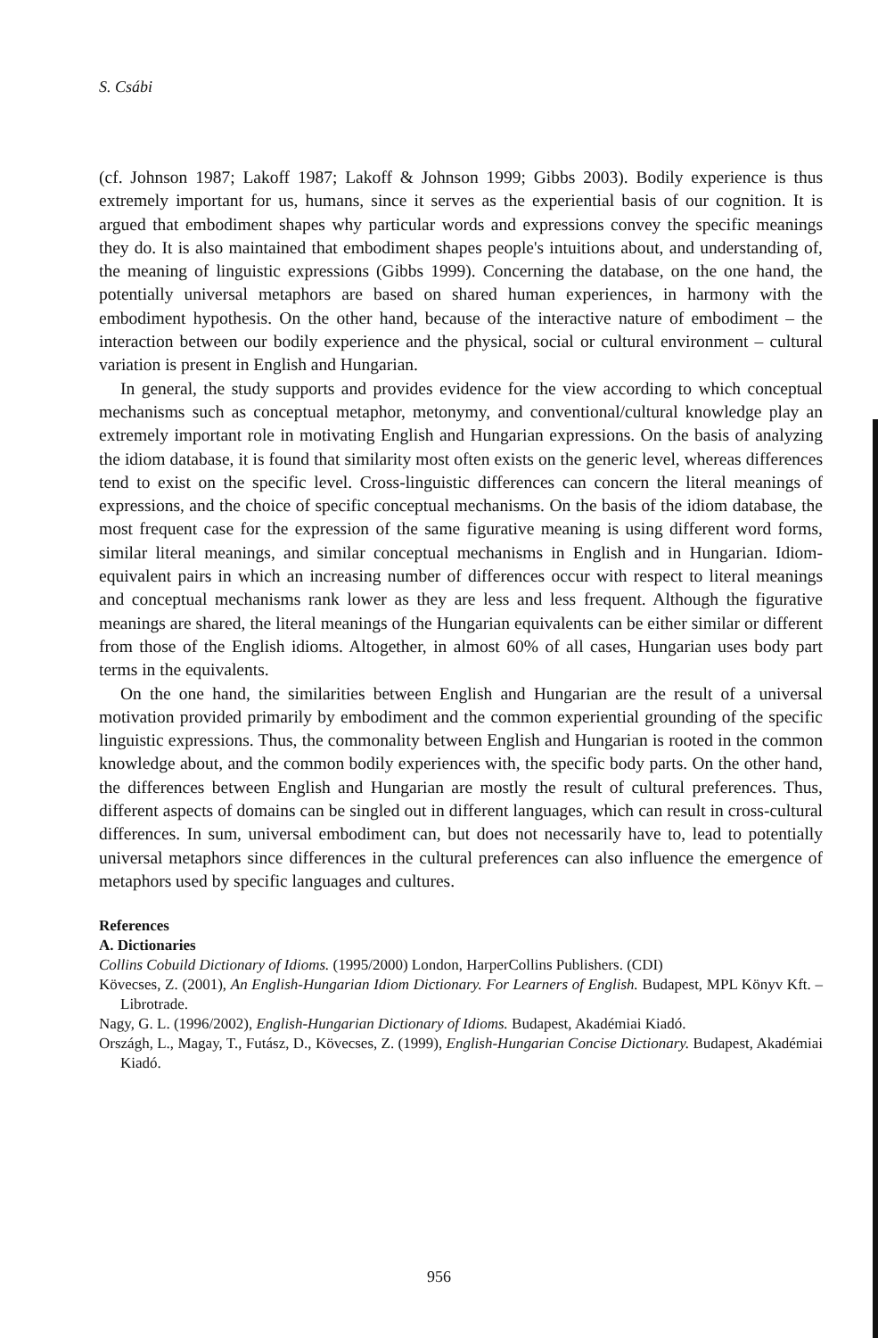S. Csábi
(cf. Johnson 1987; Lakoff 1987; Lakoff & Johnson 1999; Gibbs 2003). Bodily experience is thus extremely important for us, humans, since it serves as the experiential basis of our cognition. It is argued that embodiment shapes why particular words and expressions convey the specific meanings they do. It is also maintained that embodiment shapes people's intuitions about, and understanding of, the meaning of linguistic expressions (Gibbs 1999). Concerning the database, on the one hand, the potentially universal metaphors are based on shared human experiences, in harmony with the embodiment hypothesis. On the other hand, because of the interactive nature of embodiment – the interaction between our bodily experience and the physical, social or cultural environment – cultural variation is present in English and Hungarian.
In general, the study supports and provides evidence for the view according to which conceptual mechanisms such as conceptual metaphor, metonymy, and conventional/cultural knowledge play an extremely important role in motivating English and Hungarian expressions. On the basis of analyzing the idiom database, it is found that similarity most often exists on the generic level, whereas differences tend to exist on the specific level. Cross-linguistic differences can concern the literal meanings of expressions, and the choice of specific conceptual mechanisms. On the basis of the idiom database, the most frequent case for the expression of the same figurative meaning is using different word forms, similar literal meanings, and similar conceptual mechanisms in English and in Hungarian. Idiom-equivalent pairs in which an increasing number of differences occur with respect to literal meanings and conceptual mechanisms rank lower as they are less and less frequent. Although the figurative meanings are shared, the literal meanings of the Hungarian equivalents can be either similar or different from those of the English idioms. Altogether, in almost 60% of all cases, Hungarian uses body part terms in the equivalents.
On the one hand, the similarities between English and Hungarian are the result of a universal motivation provided primarily by embodiment and the common experiential grounding of the specific linguistic expressions. Thus, the commonality between English and Hungarian is rooted in the common knowledge about, and the common bodily experiences with, the specific body parts. On the other hand, the differences between English and Hungarian are mostly the result of cultural preferences. Thus, different aspects of domains can be singled out in different languages, which can result in cross-cultural differences. In sum, universal embodiment can, but does not necessarily have to, lead to potentially universal metaphors since differences in the cultural preferences can also influence the emergence of metaphors used by specific languages and cultures.
References
A. Dictionaries
Collins Cobuild Dictionary of Idioms. (1995/2000) London, HarperCollins Publishers. (CDI)
Kövecses, Z. (2001), An English-Hungarian Idiom Dictionary. For Learners of English. Budapest, MPL Könyv Kft. – Librotrade.
Nagy, G. L. (1996/2002), English-Hungarian Dictionary of Idioms. Budapest, Akadémiai Kiadó.
Országh, L., Magay, T., Futász, D., Kövecses, Z. (1999), English-Hungarian Concise Dictionary. Budapest, Akadémiai Kiadó.
956